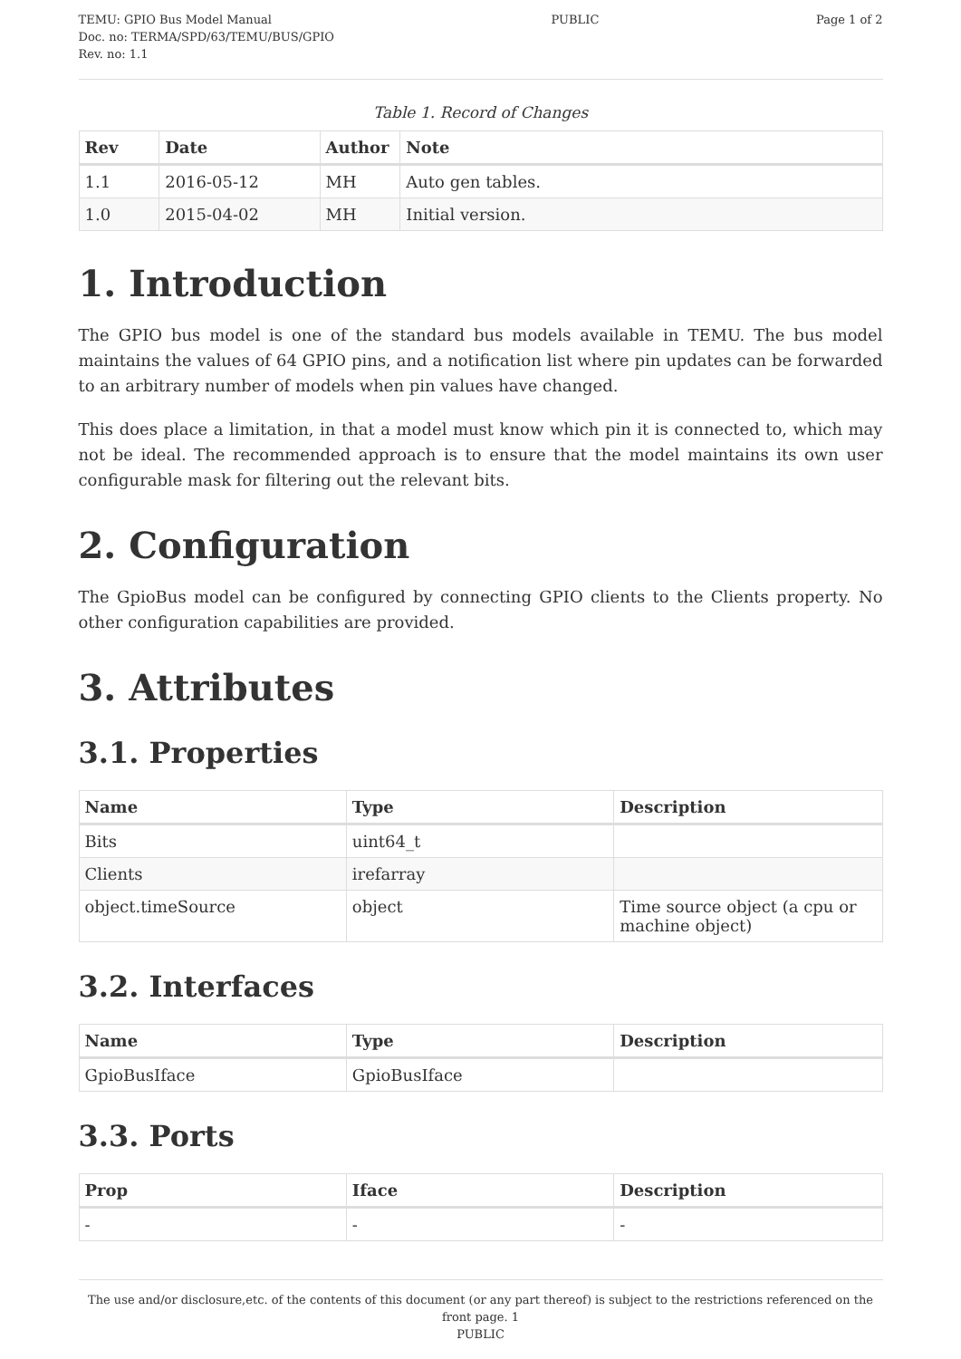TEMU: GPIO Bus Model Manual
Doc. no: TERMA/SPD/63/TEMU/BUS/GPIO
Rev. no: 1.1
PUBLIC Page 1 of 2
Table 1. Record of Changes
| Rev | Date | Author | Note |
| --- | --- | --- | --- |
| 1.1 | 2016-05-12 | MH | Auto gen tables. |
| 1.0 | 2015-04-02 | MH | Initial version. |
1. Introduction
The GPIO bus model is one of the standard bus models available in TEMU. The bus model maintains the values of 64 GPIO pins, and a notification list where pin updates can be forwarded to an arbitrary number of models when pin values have changed.
This does place a limitation, in that a model must know which pin it is connected to, which may not be ideal. The recommended approach is to ensure that the model maintains its own user configurable mask for filtering out the relevant bits.
2. Configuration
The GpioBus model can be configured by connecting GPIO clients to the Clients property. No other configuration capabilities are provided.
3. Attributes
3.1. Properties
| Name | Type | Description |
| --- | --- | --- |
| Bits | uint64_t | |
| Clients | irefarray | |
| object.timeSource | object | Time source object (a cpu or machine object) |
3.2. Interfaces
| Name | Type | Description |
| --- | --- | --- |
| GpioBusIface | GpioBusIface | |
3.3. Ports
| Prop | Iface | Description |
| --- | --- | --- |
| - | - | - |
The use and/or disclosure,etc. of the contents of this document (or any part thereof) is subject to the restrictions referenced on the front page. 1
PUBLIC